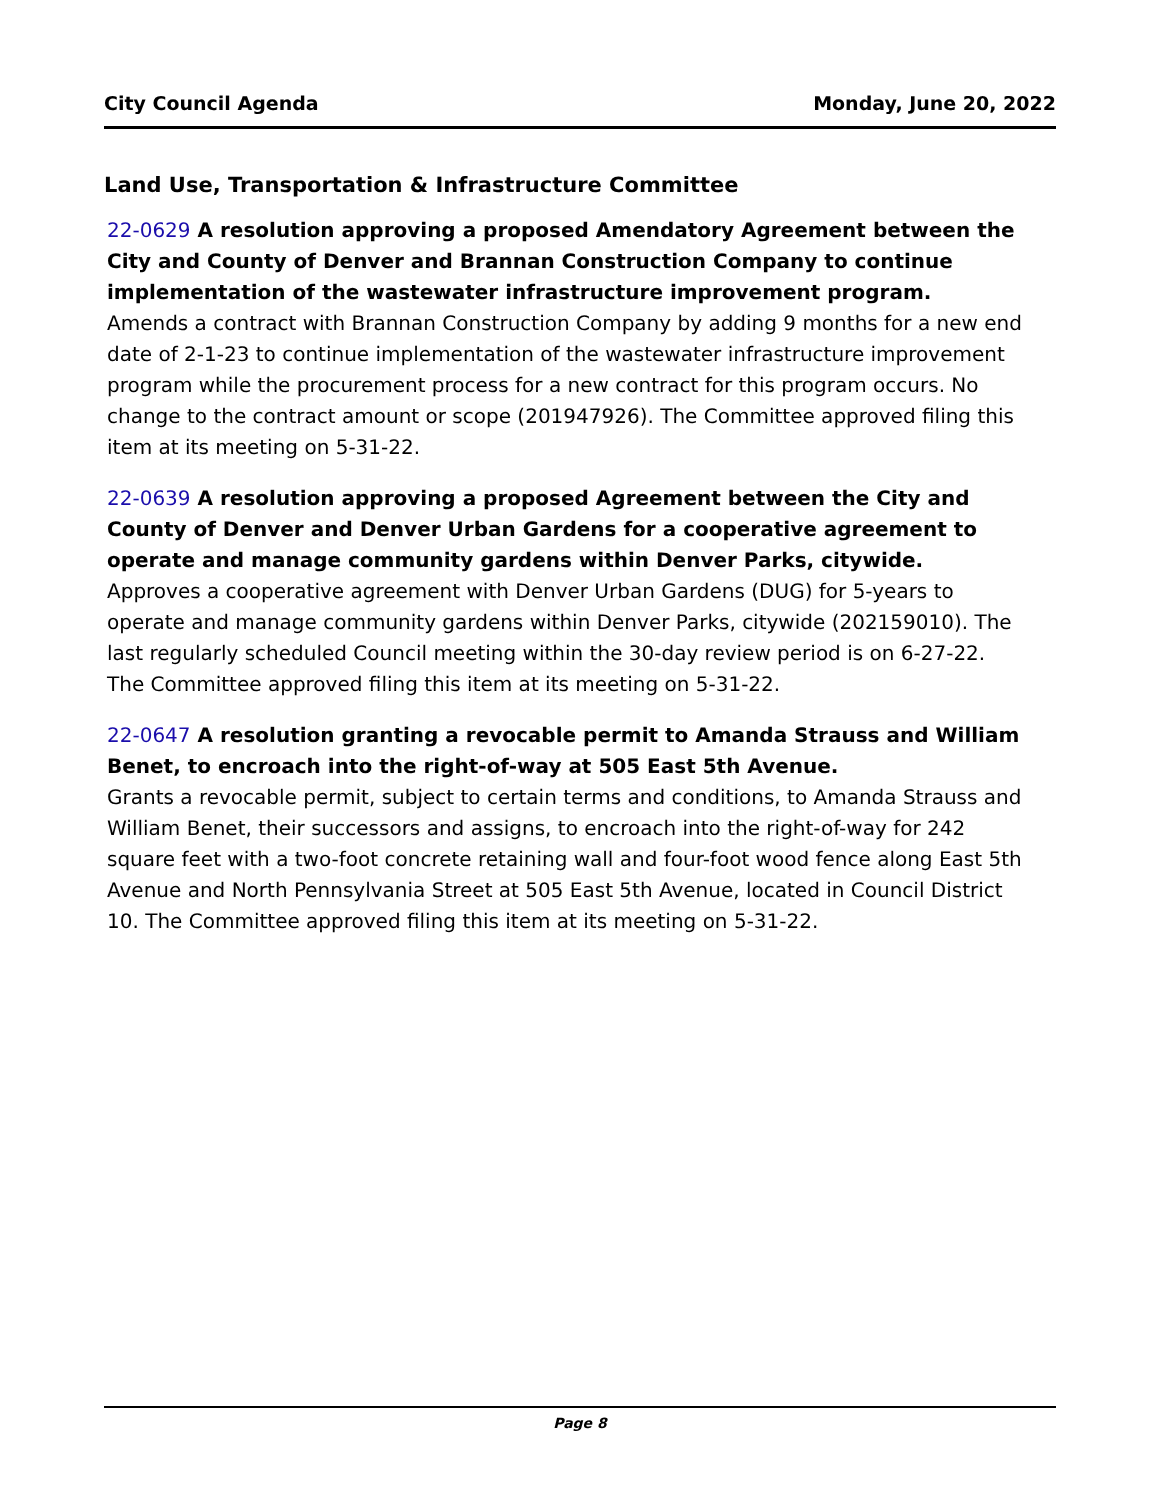City Council Agenda Monday, June 20, 2022
Land Use, Transportation & Infrastructure Committee
22-0629 A resolution approving a proposed Amendatory Agreement between the City and County of Denver and Brannan Construction Company to continue implementation of the wastewater infrastructure improvement program.
Amends a contract with Brannan Construction Company by adding 9 months for a new end date of 2-1-23 to continue implementation of the wastewater infrastructure improvement program while the procurement process for a new contract for this program occurs. No change to the contract amount or scope (201947926). The Committee approved filing this item at its meeting on 5-31-22.
22-0639 A resolution approving a proposed Agreement between the City and County of Denver and Denver Urban Gardens for a cooperative agreement to operate and manage community gardens within Denver Parks, citywide.
Approves a cooperative agreement with Denver Urban Gardens (DUG) for 5-years to operate and manage community gardens within Denver Parks, citywide (202159010). The last regularly scheduled Council meeting within the 30-day review period is on 6-27-22. The Committee approved filing this item at its meeting on 5-31-22.
22-0647 A resolution granting a revocable permit to Amanda Strauss and William Benet, to encroach into the right-of-way at 505 East 5th Avenue.
Grants a revocable permit, subject to certain terms and conditions, to Amanda Strauss and William Benet, their successors and assigns, to encroach into the right-of-way for 242 square feet with a two-foot concrete retaining wall and four-foot wood fence along East 5th Avenue and North Pennsylvania Street at 505 East 5th Avenue, located in Council District 10. The Committee approved filing this item at its meeting on 5-31-22.
Page 8